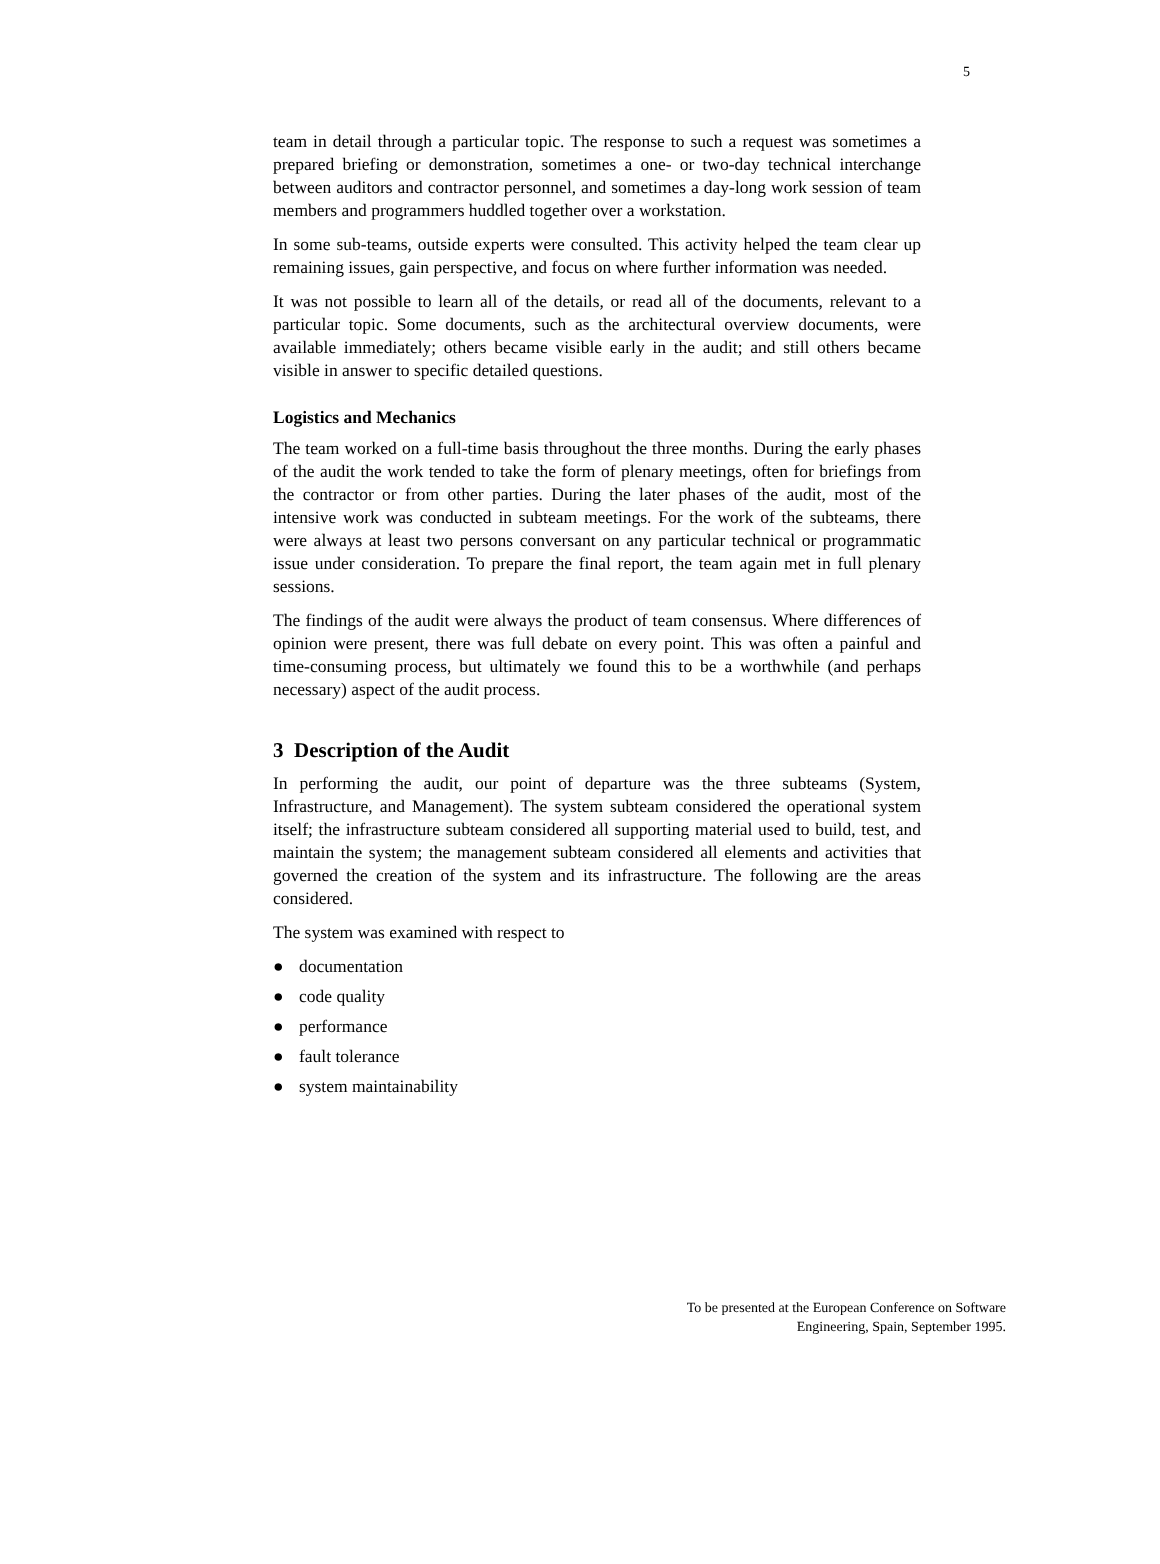5
team in detail through a particular topic. The response to such a request was sometimes a prepared briefing or demonstration, sometimes a one- or two-day technical interchange between auditors and contractor personnel, and sometimes a day-long work session of team members and programmers huddled together over a workstation.
In some sub-teams, outside experts were consulted. This activity helped the team clear up remaining issues, gain perspective, and focus on where further information was needed.
It was not possible to learn all of the details, or read all of the documents, relevant to a particular topic. Some documents, such as the architectural overview documents, were available immediately; others became visible early in the audit; and still others became visible in answer to specific detailed questions.
Logistics and Mechanics
The team worked on a full-time basis throughout the three months. During the early phases of the audit the work tended to take the form of plenary meetings, often for briefings from the contractor or from other parties. During the later phases of the audit, most of the intensive work was conducted in subteam meetings. For the work of the subteams, there were always at least two persons conversant on any particular technical or programmatic issue under consideration. To prepare the final report, the team again met in full plenary sessions.
The findings of the audit were always the product of team consensus. Where differences of opinion were present, there was full debate on every point. This was often a painful and time-consuming process, but ultimately we found this to be a worthwhile (and perhaps necessary) aspect of the audit process.
3 Description of the Audit
In performing the audit, our point of departure was the three subteams (System, Infrastructure, and Management). The system subteam considered the operational system itself; the infrastructure subteam considered all supporting material used to build, test, and maintain the system; the management subteam considered all elements and activities that governed the creation of the system and its infrastructure. The following are the areas considered.
The system was examined with respect to
● documentation
● code quality
● performance
● fault tolerance
● system maintainability
To be presented at the European Conference on Software
Engineering, Spain, September 1995.